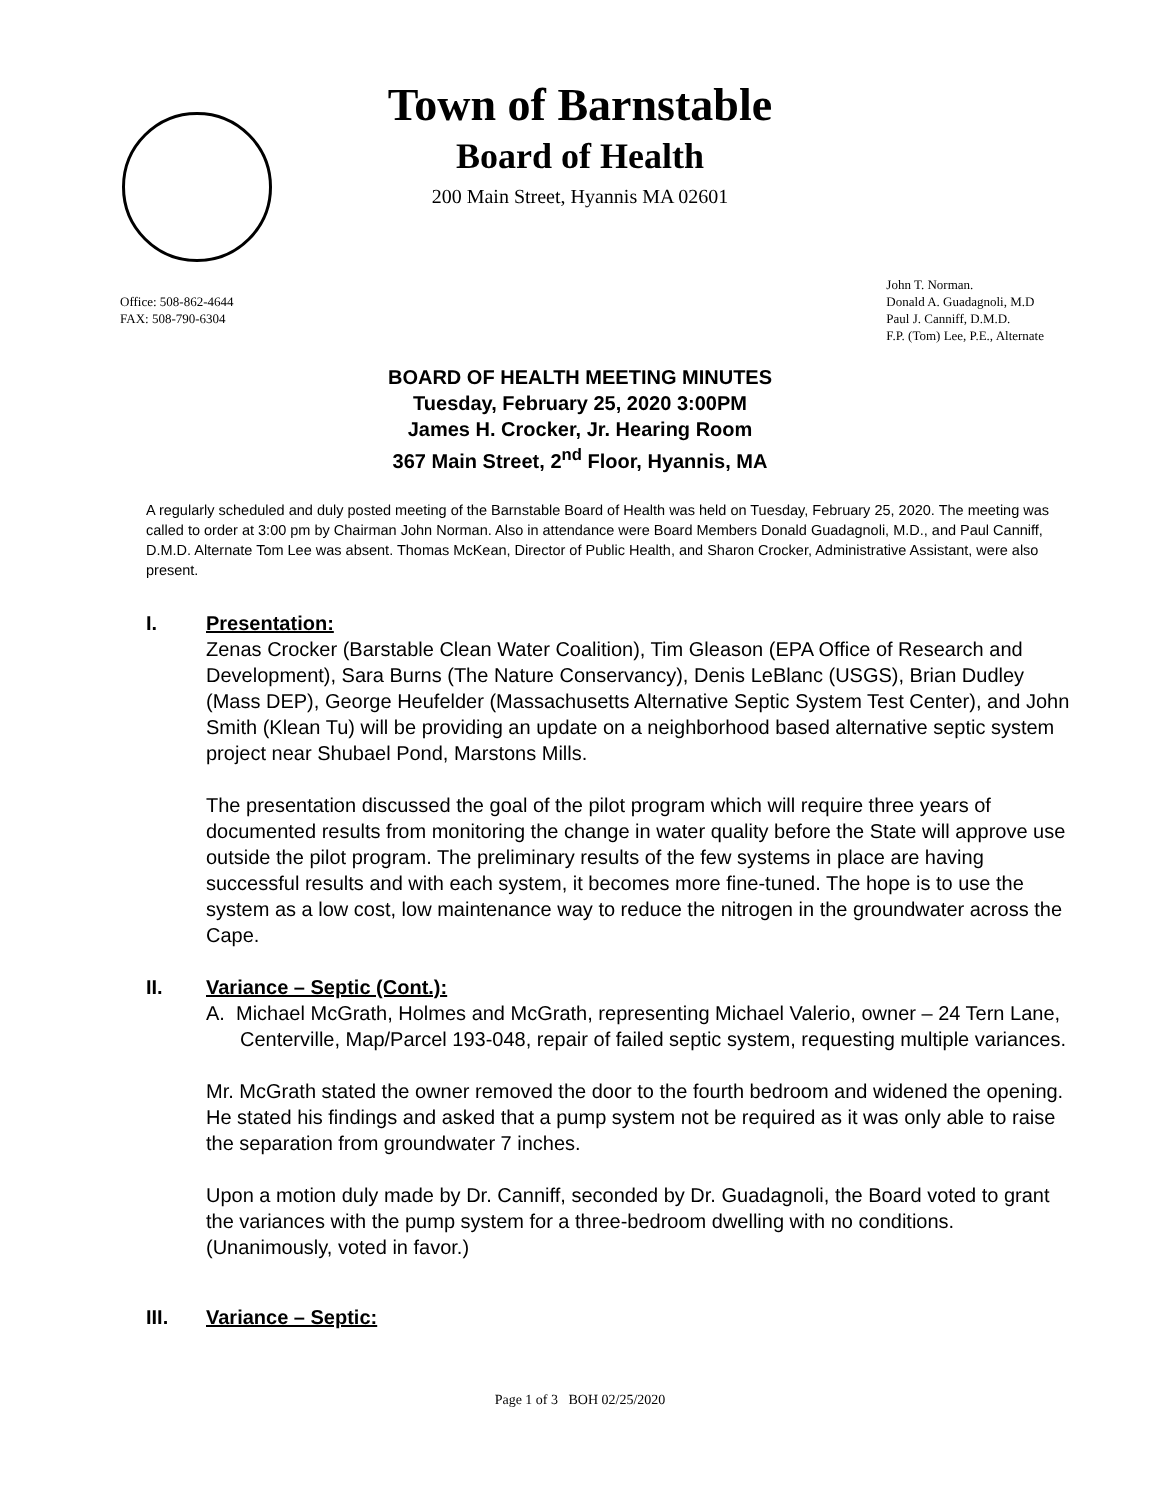Town of Barnstable
Board of Health
200 Main Street, Hyannis MA 02601
Office: 508-862-4644
FAX: 508-790-6304
John T. Norman.
Donald A. Guadagnoli, M.D
Paul J. Canniff, D.M.D.
F.P. (Tom) Lee, P.E., Alternate
BOARD OF HEALTH MEETING MINUTES
Tuesday, February 25, 2020 3:00PM
James H. Crocker, Jr. Hearing Room
367 Main Street, 2<sup>nd</sup> Floor, Hyannis, MA
A regularly scheduled and duly posted meeting of the Barnstable Board of Health was held on Tuesday, February 25, 2020. The meeting was called to order at 3:00 pm by Chairman John Norman. Also in attendance were Board Members Donald Guadagnoli, M.D., and Paul Canniff, D.M.D. Alternate Tom Lee was absent. Thomas McKean, Director of Public Health, and Sharon Crocker, Administrative Assistant, were also present.
I. Presentation:
Zenas Crocker (Barstable Clean Water Coalition), Tim Gleason (EPA Office of Research and Development), Sara Burns (The Nature Conservancy), Denis LeBlanc (USGS), Brian Dudley (Mass DEP), George Heufelder (Massachusetts Alternative Septic System Test Center), and John Smith (Klean Tu) will be providing an update on a neighborhood based alternative septic system project near Shubael Pond, Marstons Mills.
The presentation discussed the goal of the pilot program which will require three years of documented results from monitoring the change in water quality before the State will approve use outside the pilot program. The preliminary results of the few systems in place are having successful results and with each system, it becomes more fine-tuned. The hope is to use the system as a low cost, low maintenance way to reduce the nitrogen in the groundwater across the Cape.
II. Variance – Septic (Cont.):
A. Michael McGrath, Holmes and McGrath, representing Michael Valerio, owner – 24 Tern Lane, Centerville, Map/Parcel 193-048, repair of failed septic system, requesting multiple variances.
Mr. McGrath stated the owner removed the door to the fourth bedroom and widened the opening. He stated his findings and asked that a pump system not be required as it was only able to raise the separation from groundwater 7 inches.
Upon a motion duly made by Dr. Canniff, seconded by Dr. Guadagnoli, the Board voted to grant the variances with the pump system for a three-bedroom dwelling with no conditions. (Unanimously, voted in favor.)
III. Variance – Septic:
Page 1 of 3 BOH 02/25/2020